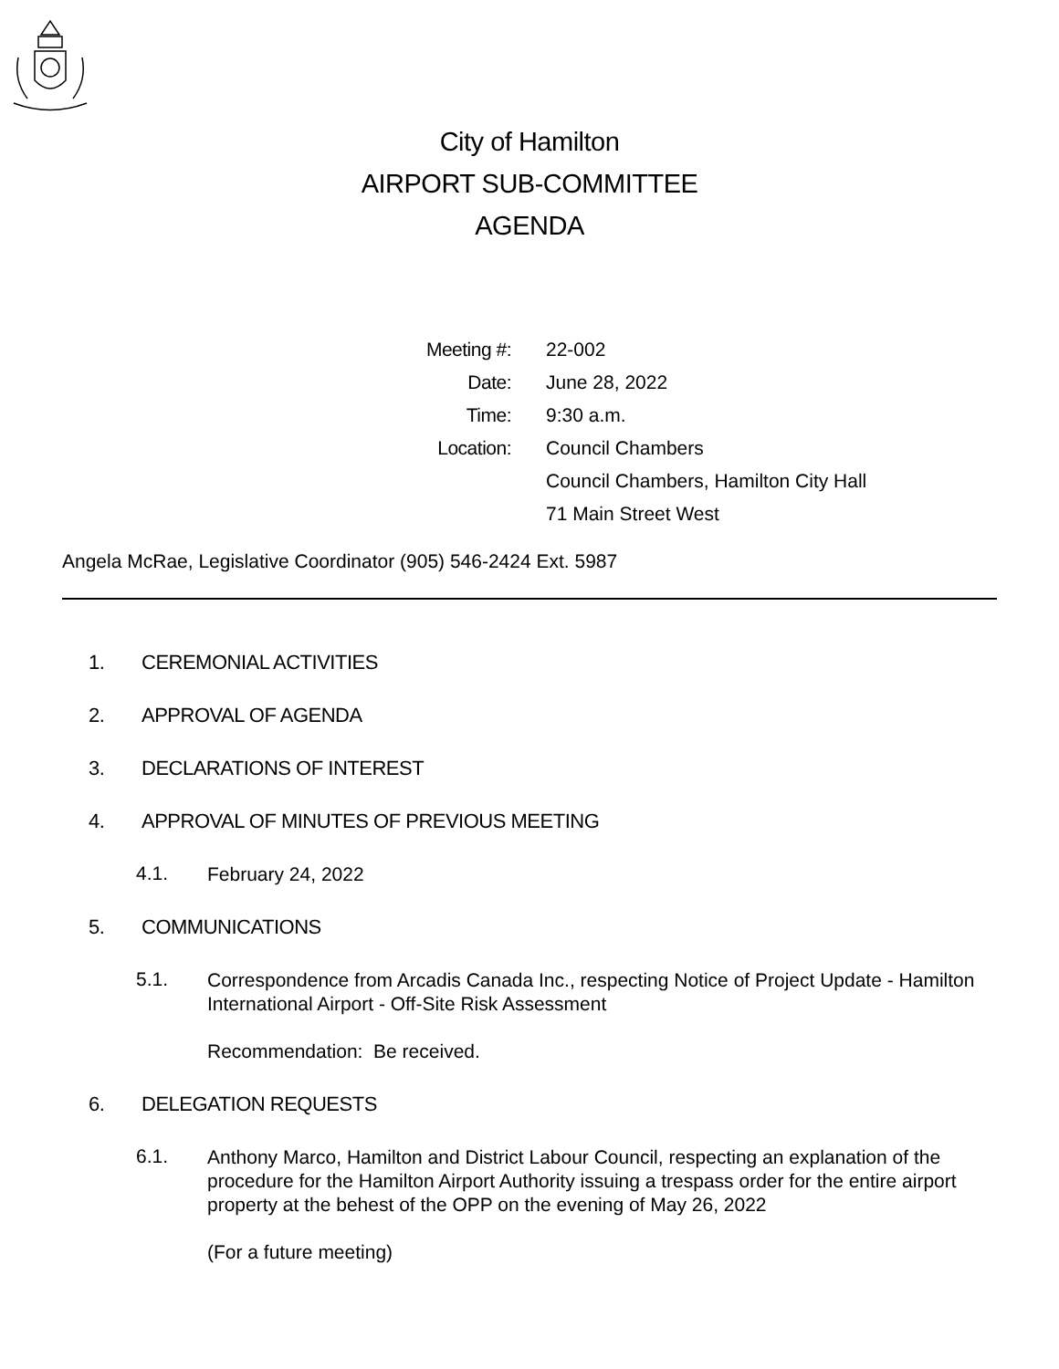City of Hamilton
AIRPORT SUB-COMMITTEE
AGENDA
| Meeting #: | 22-002 |
| Date: | June 28, 2022 |
| Time: | 9:30 a.m. |
| Location: | Council Chambers |
| | Council Chambers, Hamilton City Hall |
| | 71 Main Street West |
Angela McRae, Legislative Coordinator (905) 546-2424 Ext. 5987
1. CEREMONIAL ACTIVITIES
2. APPROVAL OF AGENDA
3. DECLARATIONS OF INTEREST
4. APPROVAL OF MINUTES OF PREVIOUS MEETING
4.1.
February 24, 2022
5. COMMUNICATIONS
5.1.
Correspondence from Arcadis Canada Inc., respecting Notice of Project Update - Hamilton International Airport - Off-Site Risk Assessment
Recommendation: Be received.
6. DELEGATION REQUESTS
6.1.
Anthony Marco, Hamilton and District Labour Council, respecting an explanation of the procedure for the Hamilton Airport Authority issuing a trespass order for the entire airport property at the behest of the OPP on the evening of May 26, 2022
(For a future meeting)